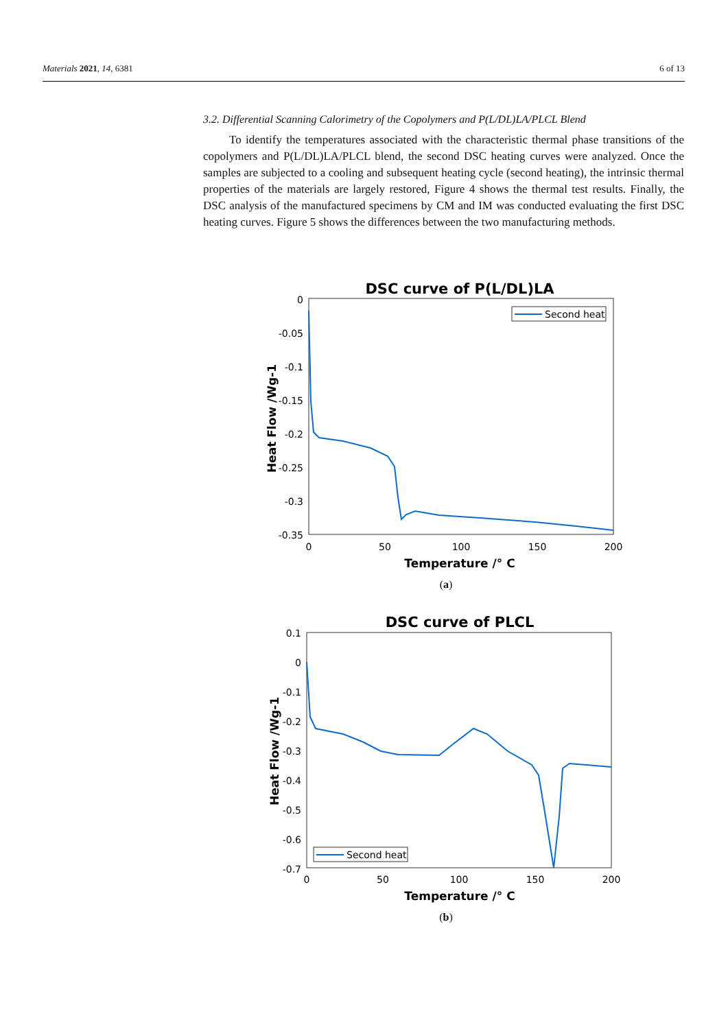Materials 2021, 14, 6381 6 of 13
3.2. Differential Scanning Calorimetry of the Copolymers and P(L/DL)LA/PLCL Blend
To identify the temperatures associated with the characteristic thermal phase transitions of the copolymers and P(L/DL)LA/PLCL blend, the second DSC heating curves were analyzed. Once the samples are subjected to a cooling and subsequent heating cycle (second heating), the intrinsic thermal properties of the materials are largely restored, Figure 4 shows the thermal test results. Finally, the DSC analysis of the manufactured specimens by CM and IM was conducted evaluating the first DSC heating curves. Figure 5 shows the differences between the two manufacturing methods.
DSC curve of P(L/DL)LA
0
-0.05
-0.1
-0.15
-0.2
-0.25
-0.3
-0.35
0
50
100
150
200
Temperature /° C
Heat Flow /Wg-1
Second heat
(a)
DSC curve of PLCL
0.1
0
-0.1
-0.2
-0.3
-0.4
-0.5
-0.6
-0.7
0
50
100
150
200
Temperature /° C
Heat Flow /Wg-1
Second heat
(b)